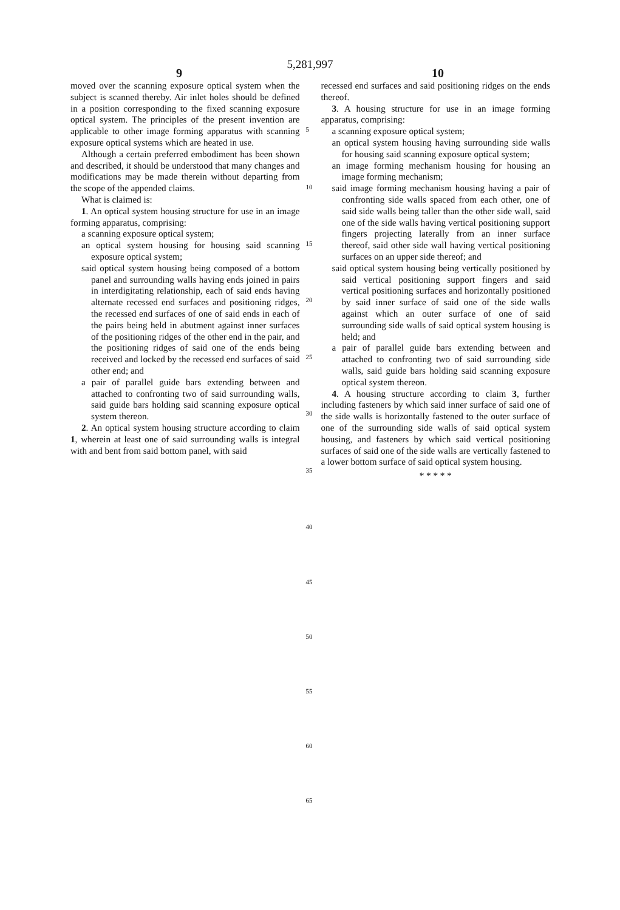5,281,997
9 10
moved over the scanning exposure optical system when the subject is scanned thereby. Air inlet holes should be defined in a position corresponding to the fixed scanning exposure optical system. The principles of the present invention are applicable to other image forming apparatus with scanning exposure optical systems which are heated in use.
Although a certain preferred embodiment has been shown and described, it should be understood that many changes and modifications may be made therein without departing from the scope of the appended claims.
What is claimed is:
1. An optical system housing structure for use in an image forming apparatus, comprising:
a scanning exposure optical system;
an optical system housing for housing said scanning exposure optical system;
said optical system housing being composed of a bottom panel and surrounding walls having ends joined in pairs in interdigitating relationship, each of said ends having alternate recessed end surfaces and positioning ridges, the recessed end surfaces of one of said ends in each of the pairs being held in abutment against inner surfaces of the positioning ridges of the other end in the pair, and the positioning ridges of said one of the ends being received and locked by the recessed end surfaces of said other end; and
a pair of parallel guide bars extending between and attached to confronting two of said surrounding walls, said guide bars holding said scanning exposure optical system thereon.
2. An optical system housing structure according to claim 1, wherein at least one of said surrounding walls is integral with and bent from said bottom panel, with said
5
10
15
20
25
30
35
40
45
50
55
60
65
recessed end surfaces and said positioning ridges on the ends thereof.
3. A housing structure for use in an image forming apparatus, comprising:
a scanning exposure optical system;
an optical system housing having surrounding side walls for housing said scanning exposure optical system;
an image forming mechanism housing for housing an image forming mechanism;
said image forming mechanism housing having a pair of confronting side walls spaced from each other, one of said side walls being taller than the other side wall, said one of the side walls having vertical positioning support fingers projecting laterally from an inner surface thereof, said other side wall having vertical positioning surfaces on an upper side thereof; and
said optical system housing being vertically positioned by said vertical positioning support fingers and said vertical positioning surfaces and horizontally positioned by said inner surface of said one of the side walls against which an outer surface of one of said surrounding side walls of said optical system housing is held; and
a pair of parallel guide bars extending between and attached to confronting two of said surrounding side walls, said guide bars holding said scanning exposure optical system thereon.
4. A housing structure according to claim 3, further including fasteners by which said inner surface of said one of the side walls is horizontally fastened to the outer surface of one of the surrounding side walls of said optical system housing, and fasteners by which said vertical positioning surfaces of said one of the side walls are vertically fastened to a lower bottom surface of said optical system housing.
* * * * *